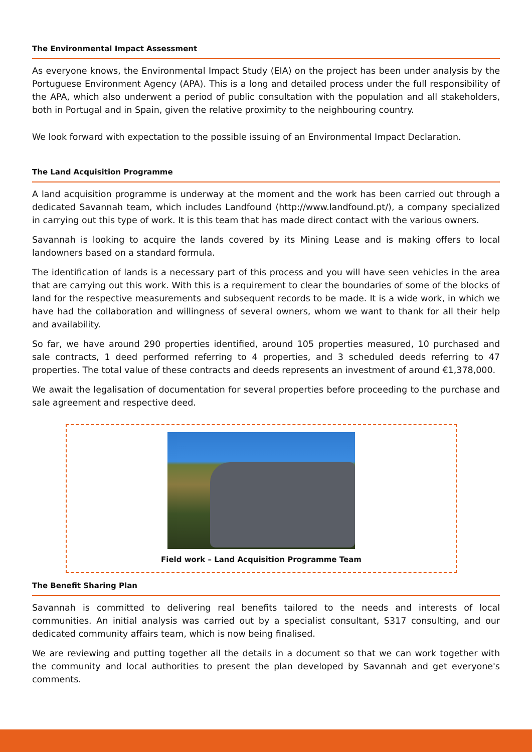The Environmental Impact Assessment
As everyone knows, the Environmental Impact Study (EIA) on the project has been under analysis by the Portuguese Environment Agency (APA). This is a long and detailed process under the full responsibility of the APA, which also underwent a period of public consultation with the population and all stakeholders, both in Portugal and in Spain, given the relative proximity to the neighbouring country.
We look forward with expectation to the possible issuing of an Environmental Impact Declaration.
The Land Acquisition Programme
A land acquisition programme is underway at the moment and the work has been carried out through a dedicated Savannah team, which includes Landfound (http://www.landfound.pt/), a company specialized in carrying out this type of work. It is this team that has made direct contact with the various owners.
Savannah is looking to acquire the lands covered by its Mining Lease and is making offers to local landowners based on a standard formula.
The identification of lands is a necessary part of this process and you will have seen vehicles in the area that are carrying out this work. With this is a requirement to clear the boundaries of some of the blocks of land for the respective measurements and subsequent records to be made. It is a wide work, in which we have had the collaboration and willingness of several owners, whom we want to thank for all their help and availability.
So far, we have around 290 properties identified, around 105 properties measured, 10 purchased and sale contracts, 1 deed performed referring to 4 properties, and 3 scheduled deeds referring to 47 properties. The total value of these contracts and deeds represents an investment of around €1,378,000.
We await the legalisation of documentation for several properties before proceeding to the purchase and sale agreement and respective deed.
Field work – Land Acquisition Programme Team
The Benefit Sharing Plan
Savannah is committed to delivering real benefits tailored to the needs and interests of local communities. An initial analysis was carried out by a specialist consultant, S317 consulting, and our dedicated community affairs team, which is now being finalised.
We are reviewing and putting together all the details in a document so that we can work together with the community and local authorities to present the plan developed by Savannah and get everyone's comments.